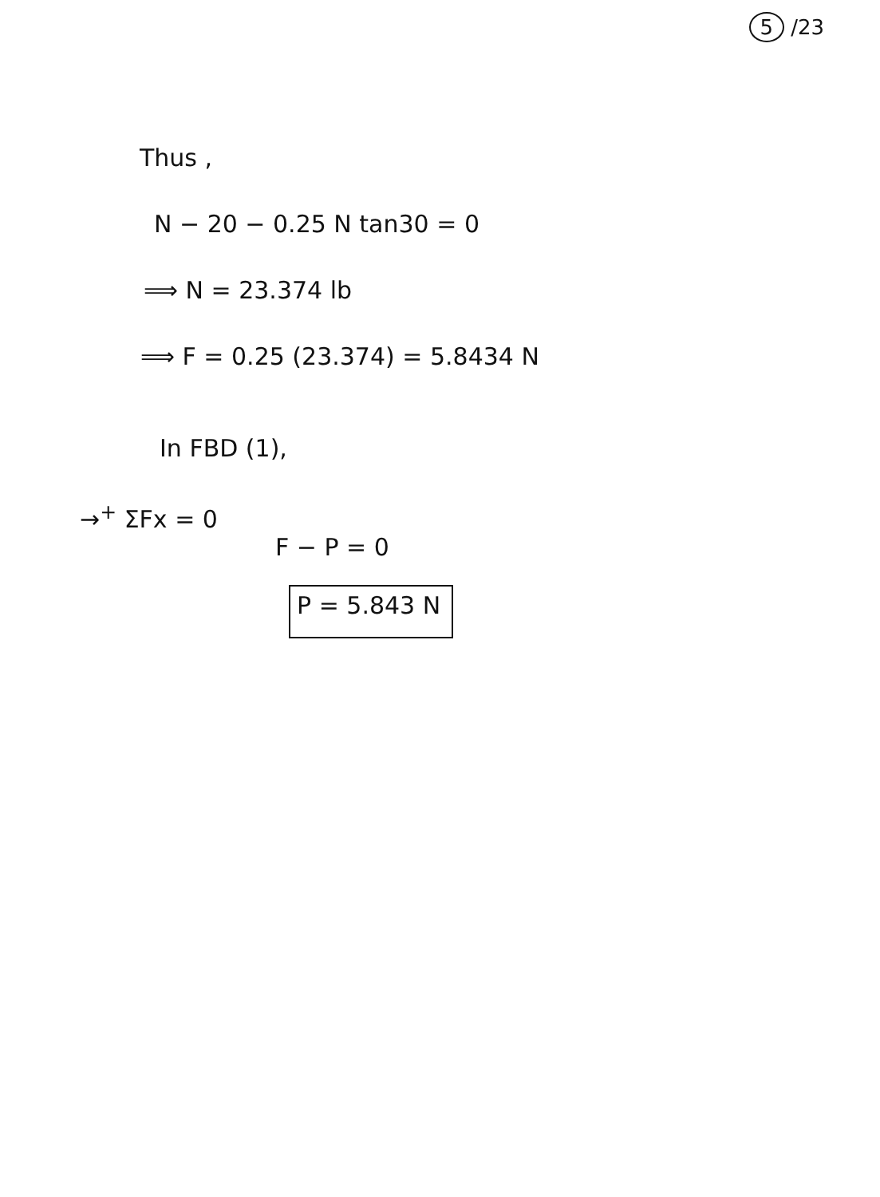5 /23
Thus ,
N − 20 − 0.25 N tan30 = 0
⟹ N = 23.374 lb
⟹ F = 0.25 (23.374) = 5.8434 N
In FBD (1),
→<sup>+</sup> ΣFx = 0
F − P = 0
P = 5.843 N